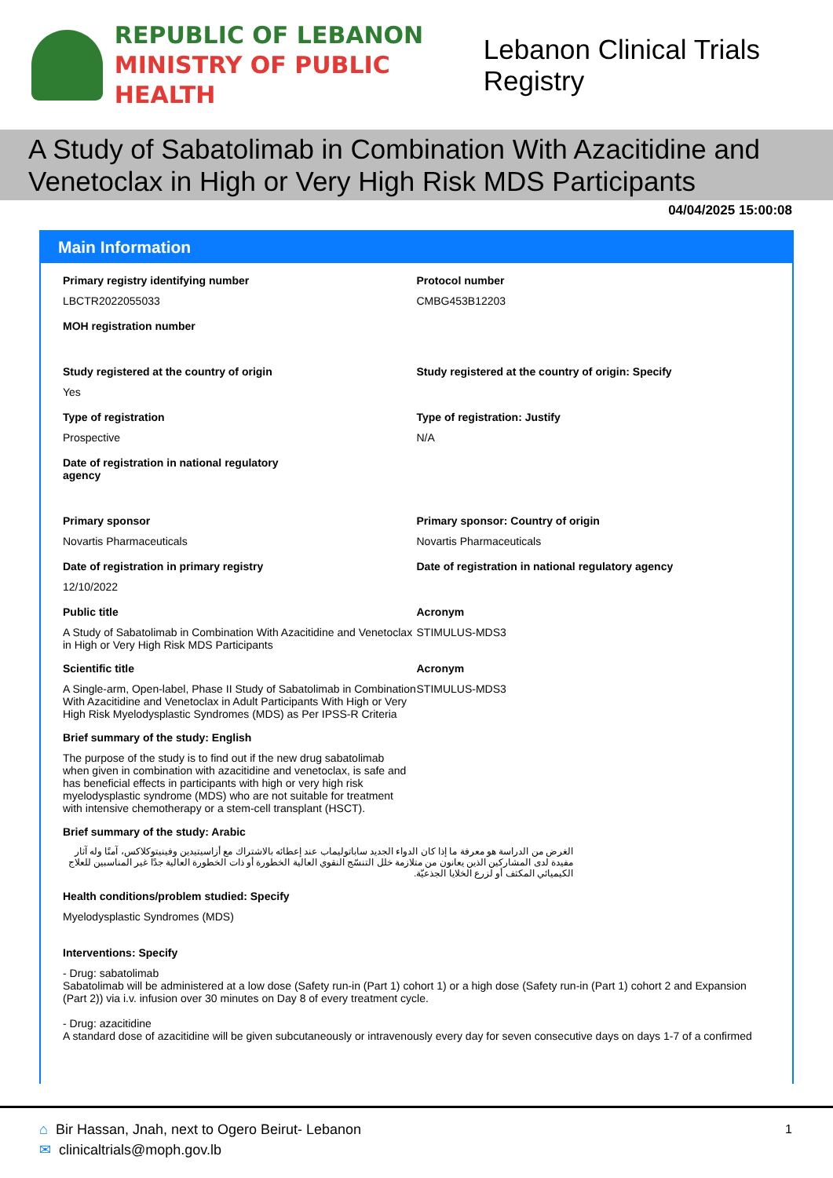REPUBLIC OF LEBANON
MINISTRY OF PUBLIC HEALTH
Lebanon Clinical Trials Registry
A Study of Sabatolimab in Combination With Azacitidine and Venetoclax in High or Very High Risk MDS Participants
04/04/2025 15:00:08
Main Information
Primary registry identifying number
LBCTR2022055033
Protocol number
CMBG453B12203
MOH registration number
Study registered at the country of origin
Yes
Study registered at the country of origin: Specify
Type of registration
Prospective
Type of registration: Justify
N/A
Date of registration in national regulatory
agency
Primary sponsor
Novartis Pharmaceuticals
Primary sponsor: Country of origin
Novartis Pharmaceuticals
Date of registration in primary registry
12/10/2022
Date of registration in national regulatory agency
Public title
A Study of Sabatolimab in Combination With Azacitidine and Venetoclax in High or Very High Risk MDS Participants
Acronym
STIMULUS-MDS3
Scientific title
A Single-arm, Open-label, Phase II Study of Sabatolimab in Combination With Azacitidine and Venetoclax in Adult Participants With High or Very High Risk Myelodysplastic Syndromes (MDS) as Per IPSS-R Criteria
Acronym
STIMULUS-MDS3
Brief summary of the study: English
The purpose of the study is to find out if the new drug sabatolimab when given in combination with azacitidine and venetoclax, is safe and has beneficial effects in participants with high or very high risk myelodysplastic syndrome (MDS) who are not suitable for treatment with intensive chemotherapy or a stem-cell transplant (HSCT).
Brief summary of the study: Arabic
الغرض من الدراسة هو معرفة ما إذا كان الدواء الجديد ساباتوليماب عند إعطائه بالاشتراك مع أزاسيتيدين وفينيتوكلاكس، آمنًا وله آثار مفيدة لدى المشاركين الذين يعانون من متلازمة خلل التنسّج النقوي العالية الخطورة أو ذات الخطورة العالية جدًا غير المناسبين للعلاج الكيميائي المكثف أو لزرع الخلايا الجذعيّة.
Health conditions/problem studied: Specify
Myelodysplastic Syndromes (MDS)
Interventions: Specify
- Drug: sabatolimab
Sabatolimab will be administered at a low dose (Safety run-in (Part 1) cohort 1) or a high dose (Safety run-in (Part 1) cohort 2 and Expansion (Part 2)) via i.v. infusion over 30 minutes on Day 8 of every treatment cycle.
- Drug: azacitidine
A standard dose of azacitidine will be given subcutaneously or intravenously every day for seven consecutive days on days 1-7 of a confirmed
⌂ Bir Hassan, Jnah, next to Ogero Beirut- Lebanon
✉ clinicaltrials@moph.gov.lb
1